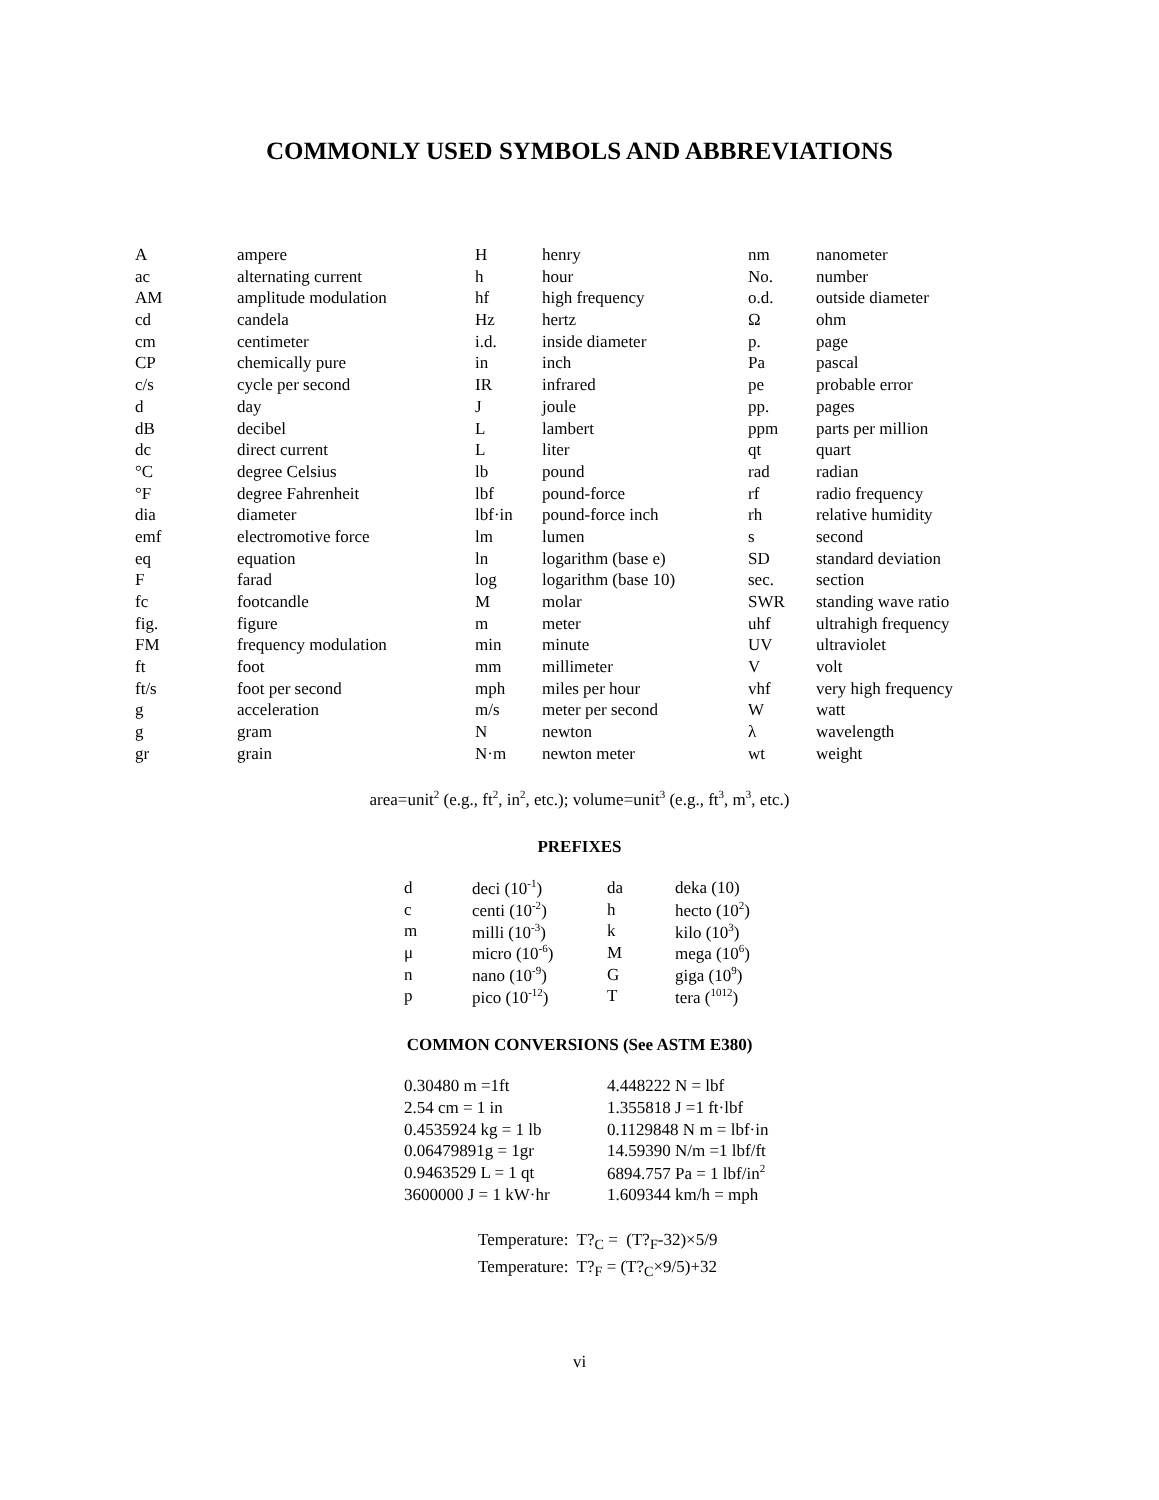COMMONLY USED SYMBOLS AND ABBREVIATIONS
| A | ampere | H | henry | nm | nanometer |
| ac | alternating current | h | hour | No. | number |
| AM | amplitude modulation | hf | high frequency | o.d. | outside diameter |
| cd | candela | Hz | hertz | Ω | ohm |
| cm | centimeter | i.d. | inside diameter | p. | page |
| CP | chemically pure | in | inch | Pa | pascal |
| c/s | cycle per second | IR | infrared | pe | probable error |
| d | day | J | joule | pp. | pages |
| dB | decibel | L | lambert | ppm | parts per million |
| dc | direct current | L | liter | qt | quart |
| °C | degree Celsius | lb | pound | rad | radian |
| °F | degree Fahrenheit | lbf | pound-force | rf | radio frequency |
| dia | diameter | lbf·in | pound-force inch | rh | relative humidity |
| emf | electromotive force | lm | lumen | s | second |
| eq | equation | ln | logarithm (base e) | SD | standard deviation |
| F | farad | log | logarithm (base 10) | sec. | section |
| fc | footcandle | M | molar | SWR | standing wave ratio |
| fig. | figure | m | meter | uhf | ultrahigh frequency |
| FM | frequency modulation | min | minute | UV | ultraviolet |
| ft | foot | mm | millimeter | V | volt |
| ft/s | foot per second | mph | miles per hour | vhf | very high frequency |
| g | acceleration | m/s | meter per second | W | watt |
| g | gram | N | newton | λ | wavelength |
| gr | grain | N·m | newton meter | wt | weight |
area=unit<sup>2</sup> (e.g., ft<sup>2</sup>, in<sup>2</sup>, etc.); volume=unit<sup>3</sup> (e.g., ft<sup>3</sup>, m<sup>3</sup>, etc.)
PREFIXES
| d | deci (10<sup>-1</sup>) | da | deka (10) |
| c | centi (10<sup>-2</sup>) | h | hecto (10<sup>2</sup>) |
| m | milli (10<sup>-3</sup>) | k | kilo (10<sup>3</sup>) |
| μ | micro (10<sup>-6</sup>) | M | mega (10<sup>6</sup>) |
| n | nano (10<sup>-9</sup>) | G | giga (10<sup>9</sup>) |
| p | pico (10<sup>-12</sup>) | T | tera (<sup>1012</sup>) |
COMMON CONVERSIONS (See ASTM E380)
| 0.30480 m =1ft | 4.448222 N = lbf |
| 2.54 cm = 1 in | 1.355818 J =1 ft·lbf |
| 0.4535924 kg = 1 lb | 0.1129848 N m = lbf·in |
| 0.06479891g = 1gr | 14.59390 N/m =1 lbf/ft |
| 0.9463529 L = 1 qt | 6894.757 Pa = 1 lbf/in<sup>2</sup> |
| 3600000 J = 1 kW·hr | 1.609344 km/h = mph |
Temperature: T?<sub>C</sub> = (T?<sub>F</sub>-32)×5/9
Temperature: T?<sub>F</sub> = (T?<sub>C</sub>×9/5)+32
vi